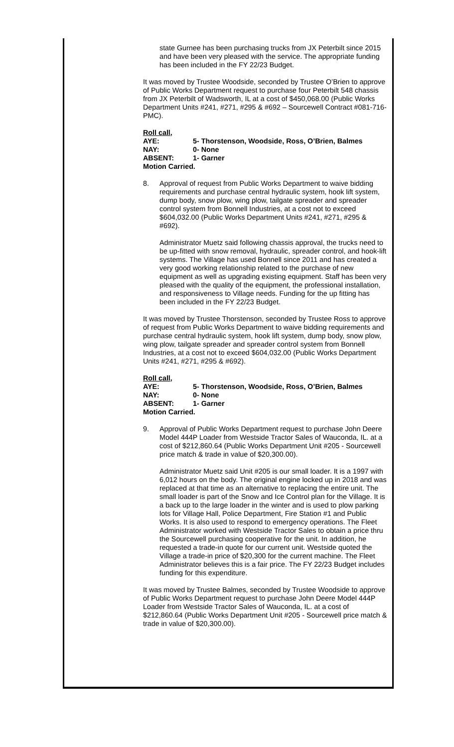state Gurnee has been purchasing trucks from JX Peterbilt since 2015 and have been very pleased with the service. The appropriate funding has been included in the FY 22/23 Budget.
It was moved by Trustee Woodside, seconded by Trustee O’Brien to approve of Public Works Department request to purchase four Peterbilt 548 chassis from JX Peterbilt of Wadsworth, IL at a cost of $450,068.00 (Public Works Department Units #241, #271, #295 & #692 – Sourcewell Contract #081-716-PMC).
Roll call,
AYE: 5- Thorstenson, Woodside, Ross, O’Brien, Balmes
NAY: 0- None
ABSENT: 1- Garner
Motion Carried.
8. Approval of request from Public Works Department to waive bidding requirements and purchase central hydraulic system, hook lift system, dump body, snow plow, wing plow, tailgate spreader and spreader control system from Bonnell Industries, at a cost not to exceed $604,032.00 (Public Works Department Units #241, #271, #295 & #692).
Administrator Muetz said following chassis approval, the trucks need to be up-fitted with snow removal, hydraulic, spreader control, and hook-lift systems. The Village has used Bonnell since 2011 and has created a very good working relationship related to the purchase of new equipment as well as upgrading existing equipment. Staff has been very pleased with the quality of the equipment, the professional installation, and responsiveness to Village needs. Funding for the up fitting has been included in the FY 22/23 Budget.
It was moved by Trustee Thorstenson, seconded by Trustee Ross to approve of request from Public Works Department to waive bidding requirements and purchase central hydraulic system, hook lift system, dump body, snow plow, wing plow, tailgate spreader and spreader control system from Bonnell Industries, at a cost not to exceed $604,032.00 (Public Works Department Units #241, #271, #295 & #692).
Roll call,
AYE: 5- Thorstenson, Woodside, Ross, O’Brien, Balmes
NAY: 0- None
ABSENT: 1- Garner
Motion Carried.
9. Approval of Public Works Department request to purchase John Deere Model 444P Loader from Westside Tractor Sales of Wauconda, IL. at a cost of $212,860.64 (Public Works Department Unit #205 - Sourcewell price match & trade in value of $20,300.00).
Administrator Muetz said Unit #205 is our small loader. It is a 1997 with 6,012 hours on the body. The original engine locked up in 2018 and was replaced at that time as an alternative to replacing the entire unit. The small loader is part of the Snow and Ice Control plan for the Village. It is a back up to the large loader in the winter and is used to plow parking lots for Village Hall, Police Department, Fire Station #1 and Public Works. It is also used to respond to emergency operations. The Fleet Administrator worked with Westside Tractor Sales to obtain a price thru the Sourcewell purchasing cooperative for the unit. In addition, he requested a trade-in quote for our current unit. Westside quoted the Village a trade-in price of $20,300 for the current machine. The Fleet Administrator believes this is a fair price. The FY 22/23 Budget includes funding for this expenditure.
It was moved by Trustee Balmes, seconded by Trustee Woodside to approve of Public Works Department request to purchase John Deere Model 444P Loader from Westside Tractor Sales of Wauconda, IL. at a cost of $212,860.64 (Public Works Department Unit #205 - Sourcewell price match & trade in value of $20,300.00).